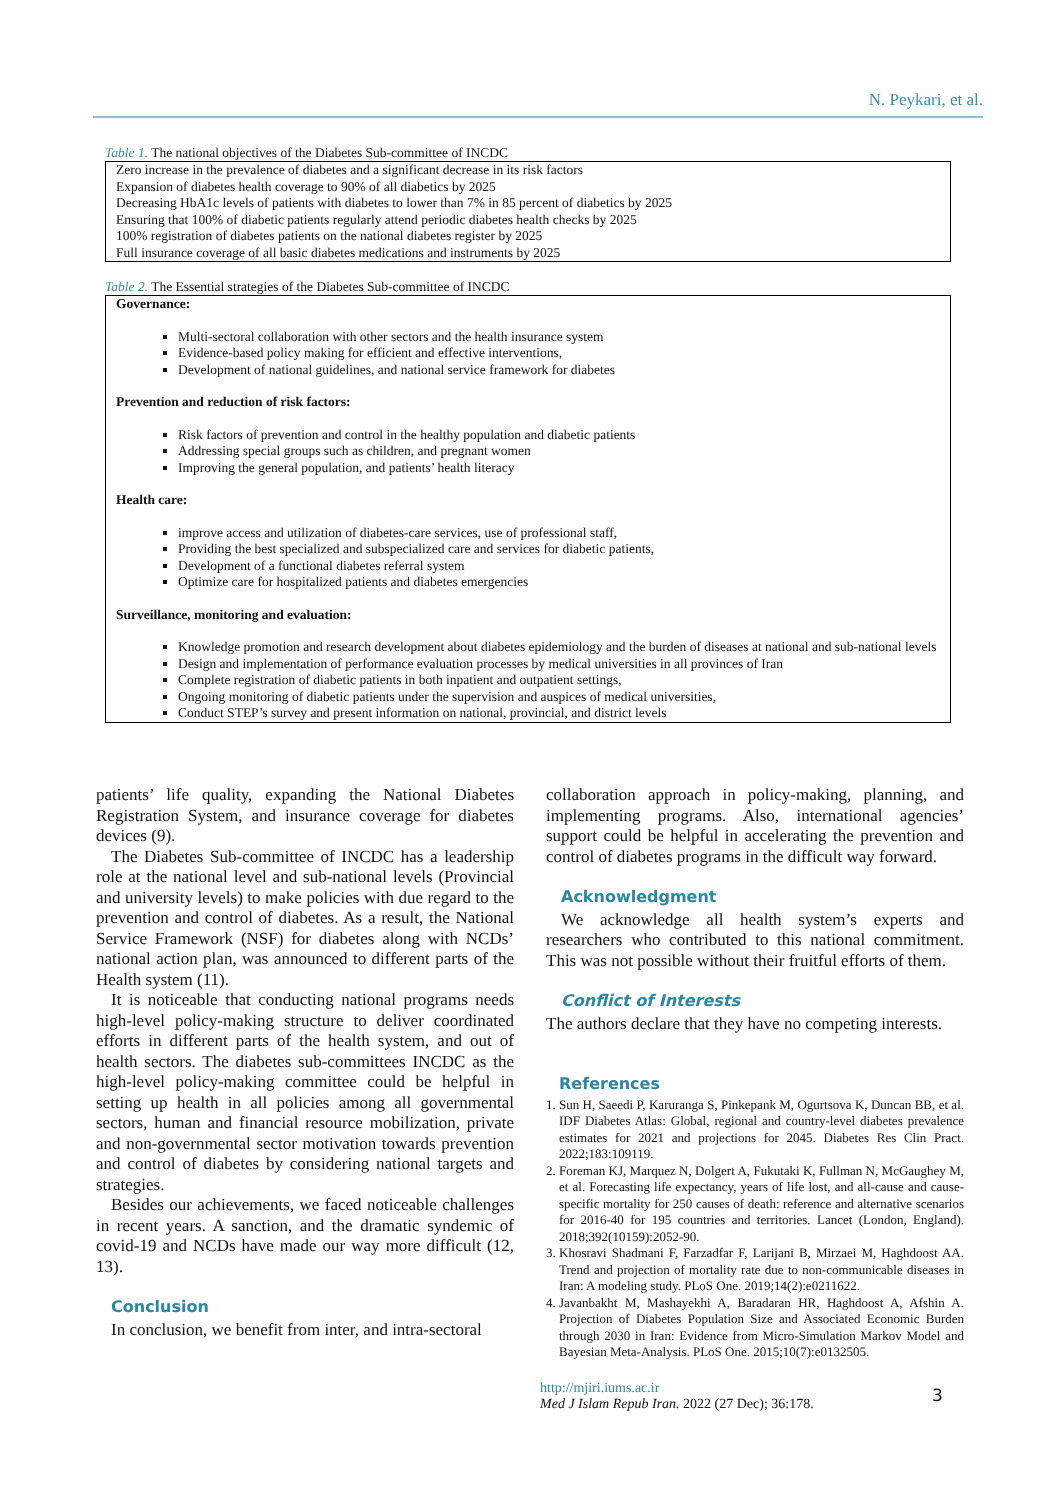N. Peykari, et al.
Table 1. The national objectives of the Diabetes Sub-committee of INCDC
Zero increase in the prevalence of diabetes and a significant decrease in its risk factors
Expansion of diabetes health coverage to 90% of all diabetics by 2025
Decreasing HbA1c levels of patients with diabetes to lower than 7% in 85 percent of diabetics by 2025
Ensuring that 100% of diabetic patients regularly attend periodic diabetes health checks by 2025
100% registration of diabetes patients on the national diabetes register by 2025
Full insurance coverage of all basic diabetes medications and instruments by 2025
Table 2. The Essential strategies of the Diabetes Sub-committee of INCDC
Governance:
Multi-sectoral collaboration with other sectors and the health insurance system
Evidence-based policy making for efficient and effective interventions,
Development of national guidelines, and national service framework for diabetes
Prevention and reduction of risk factors:
Risk factors of prevention and control in the healthy population and diabetic patients
Addressing special groups such as children, and pregnant women
Improving the general population, and patients’ health literacy
Health care:
improve access and utilization of diabetes-care services, use of professional staff,
Providing the best specialized and subspecialized care and services for diabetic patients,
Development of a functional diabetes referral system
Optimize care for hospitalized patients and diabetes emergencies
Surveillance, monitoring and evaluation:
Knowledge promotion and research development about diabetes epidemiology and the burden of diseases at national and sub-national levels
Design and implementation of performance evaluation processes by medical universities in all provinces of Iran
Complete registration of diabetic patients in both inpatient and outpatient settings,
Ongoing monitoring of diabetic patients under the supervision and auspices of medical universities,
Conduct STEP’s survey and present information on national, provincial, and district levels
patients’ life quality, expanding the National Diabetes Registration System, and insurance coverage for diabetes devices (9).
The Diabetes Sub-committee of INCDC has a leadership role at the national level and sub-national levels (Provincial and university levels) to make policies with due regard to the prevention and control of diabetes. As a result, the National Service Framework (NSF) for diabetes along with NCDs’ national action plan, was announced to different parts of the Health system (11).
It is noticeable that conducting national programs needs high-level policy-making structure to deliver coordinated efforts in different parts of the health system, and out of health sectors. The diabetes sub-committees INCDC as the high-level policy-making committee could be helpful in setting up health in all policies among all governmental sectors, human and financial resource mobilization, private and non-governmental sector motivation towards prevention and control of diabetes by considering national targets and strategies.
Besides our achievements, we faced noticeable challenges in recent years. A sanction, and the dramatic syndemic of covid-19 and NCDs have made our way more difficult (12, 13).
Conclusion
In conclusion, we benefit from inter, and intra-sectoral
collaboration approach in policy-making, planning, and implementing programs. Also, international agencies’ support could be helpful in accelerating the prevention and control of diabetes programs in the difficult way forward.
Acknowledgment
We acknowledge all health system’s experts and researchers who contributed to this national commitment. This was not possible without their fruitful efforts of them.
Conflict of Interests
The authors declare that they have no competing interests.
References
1. Sun H, Saeedi P, Karuranga S, Pinkepank M, Ogurtsova K, Duncan BB, et al. IDF Diabetes Atlas: Global, regional and country-level diabetes prevalence estimates for 2021 and projections for 2045. Diabetes Res Clin Pract. 2022;183:109119.
2. Foreman KJ, Marquez N, Dolgert A, Fukutaki K, Fullman N, McGaughey M, et al. Forecasting life expectancy, years of life lost, and all-cause and cause-specific mortality for 250 causes of death: reference and alternative scenarios for 2016-40 for 195 countries and territories. Lancet (London, England). 2018;392(10159):2052-90.
3. Khosravi Shadmani F, Farzadfar F, Larijani B, Mirzaei M, Haghdoost AA. Trend and projection of mortality rate due to non-communicable diseases in Iran: A modeling study. PLoS One. 2019;14(2):e0211622.
4. Javanbakht M, Mashayekhi A, Baradaran HR, Haghdoost A, Afshin A. Projection of Diabetes Population Size and Associated Economic Burden through 2030 in Iran: Evidence from Micro-Simulation Markov Model and Bayesian Meta-Analysis. PLoS One. 2015;10(7):e0132505.
http://mjiri.iums.ac.ir
Med J Islam Repub Iran. 2022 (27 Dec); 36:178.
3